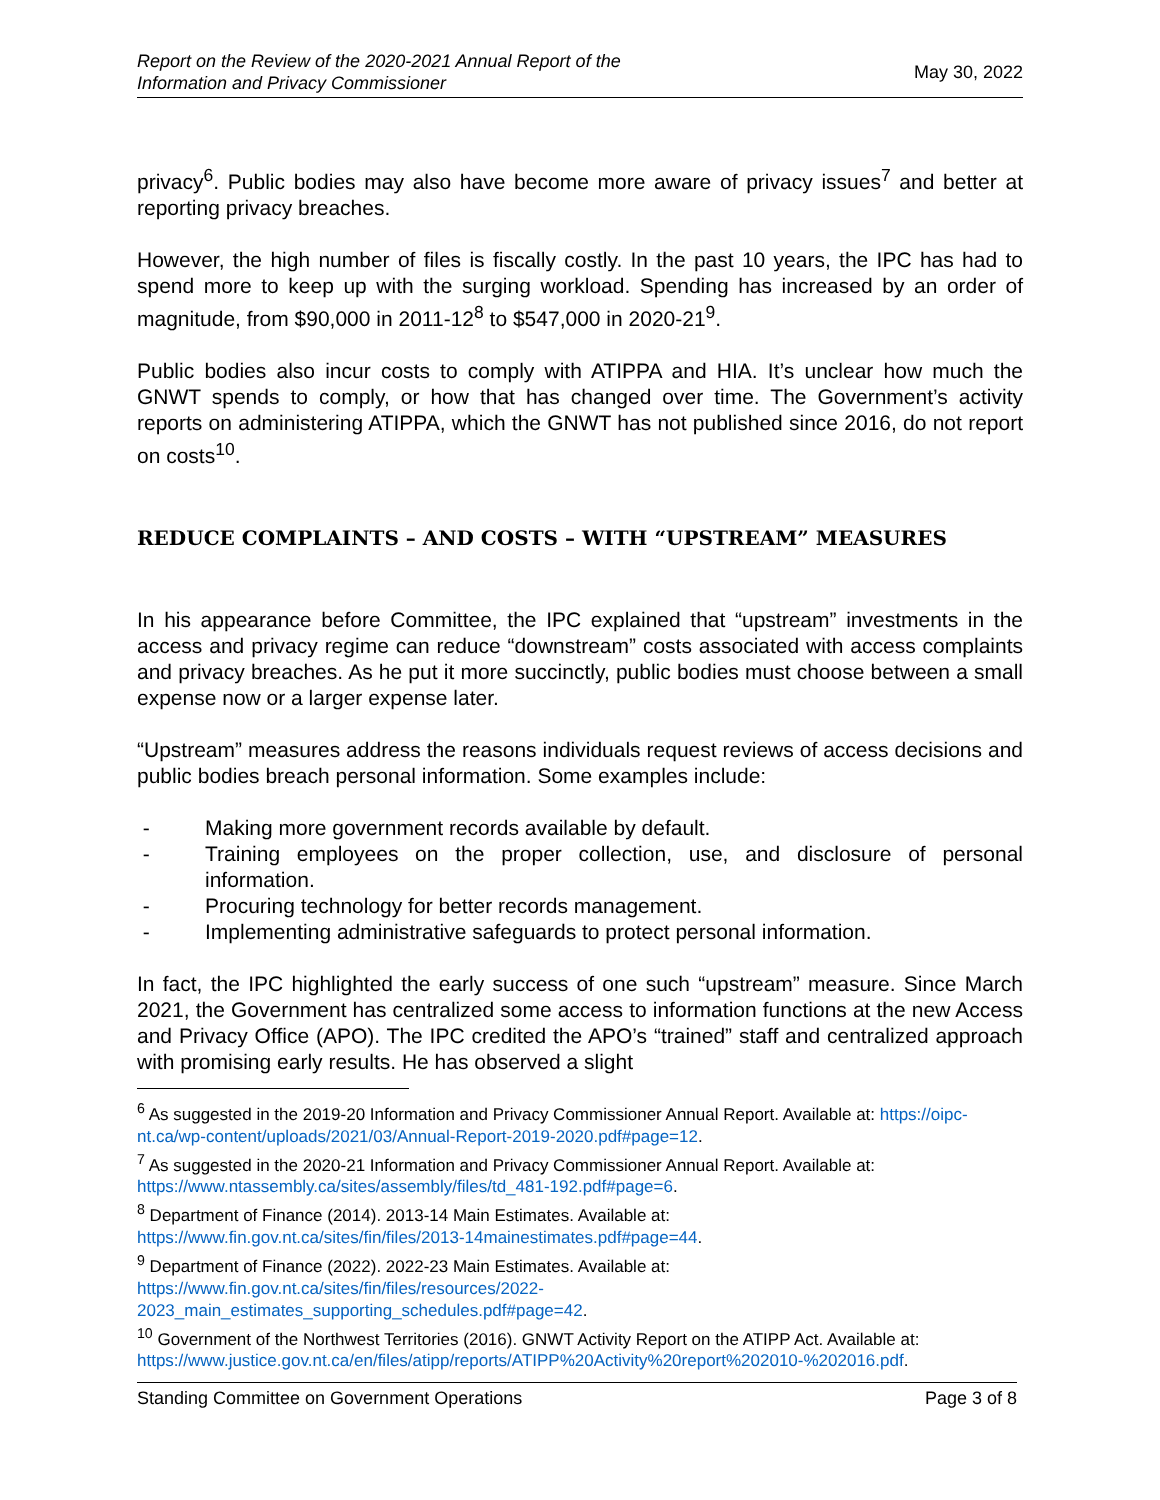Report on the Review of the 2020-2021 Annual Report of the
Information and Privacy Commissioner May 30, 2022
privacy<sup>6</sup>. Public bodies may also have become more aware of privacy issues<sup>7</sup> and better at reporting privacy breaches.
However, the high number of files is fiscally costly. In the past 10 years, the IPC has had to spend more to keep up with the surging workload. Spending has increased by an order of magnitude, from $90,000 in 2011-12<sup>8</sup> to $547,000 in 2020-21<sup>9</sup>.
Public bodies also incur costs to comply with ATIPPA and HIA. It’s unclear how much the GNWT spends to comply, or how that has changed over time. The Government’s activity reports on administering ATIPPA, which the GNWT has not published since 2016, do not report on costs<sup>10</sup>.
REDUCE COMPLAINTS – AND COSTS – WITH “UPSTREAM” MEASURES
In his appearance before Committee, the IPC explained that “upstream” investments in the access and privacy regime can reduce “downstream” costs associated with access complaints and privacy breaches. As he put it more succinctly, public bodies must choose between a small expense now or a larger expense later.
“Upstream” measures address the reasons individuals request reviews of access decisions and public bodies breach personal information. Some examples include:
- Making more government records available by default.
- Training employees on the proper collection, use, and disclosure of personal information.
- Procuring technology for better records management.
- Implementing administrative safeguards to protect personal information.
In fact, the IPC highlighted the early success of one such “upstream” measure. Since March 2021, the Government has centralized some access to information functions at the new Access and Privacy Office (APO). The IPC credited the APO’s “trained” staff and centralized approach with promising early results. He has observed a slight
<sup>6</sup> As suggested in the 2019-20 Information and Privacy Commissioner Annual Report. Available at: https://oipc-nt.ca/wp-content/uploads/2021/03/Annual-Report-2019-2020.pdf#page=12.
<sup>7</sup> As suggested in the 2020-21 Information and Privacy Commissioner Annual Report. Available at: https://www.ntassembly.ca/sites/assembly/files/td_481-192.pdf#page=6.
<sup>8</sup> Department of Finance (2014). 2013-14 Main Estimates. Available at:
https://www.fin.gov.nt.ca/sites/fin/files/2013-14mainestimates.pdf#page=44.
<sup>9</sup> Department of Finance (2022). 2022-23 Main Estimates. Available at:
https://www.fin.gov.nt.ca/sites/fin/files/resources/2022-
2023_main_estimates_supporting_schedules.pdf#page=42.
<sup>10</sup> Government of the Northwest Territories (2016). GNWT Activity Report on the ATIPP Act. Available at: https://www.justice.gov.nt.ca/en/files/atipp/reports/ATIPP%20Activity%20report%202010-%202016.pdf.
Standing Committee on Government Operations Page 3 of 8